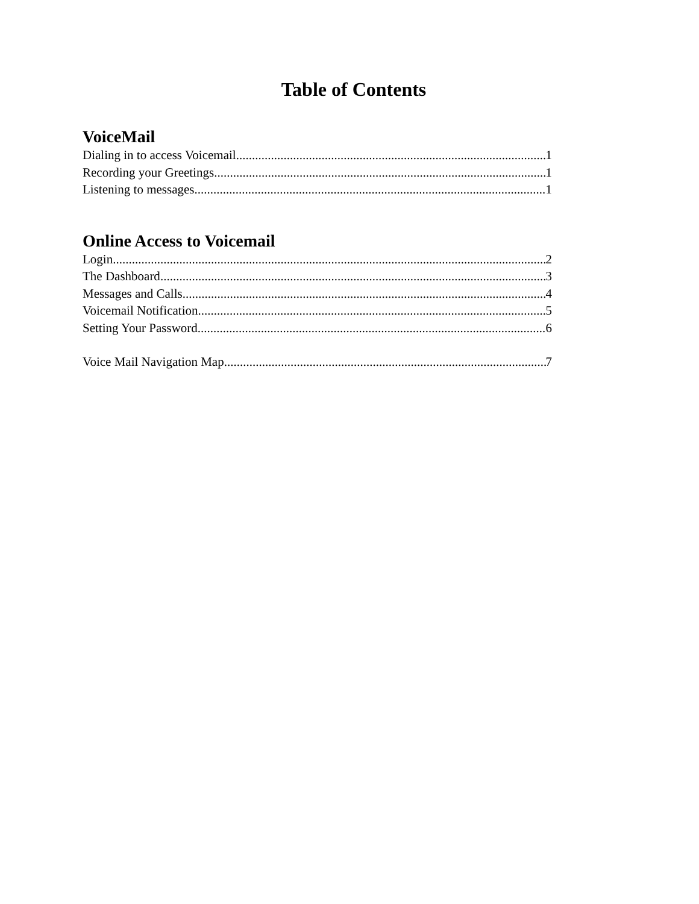Table of Contents
VoiceMail
Dialing in to access Voicemail 1
Recording your Greetings 1
Listening to messages 1
Online Access to Voicemail
Login 2
The Dashboard 3
Messages and Calls 4
Voicemail Notification 5
Setting Your Password 6
Voice Mail Navigation Map 7